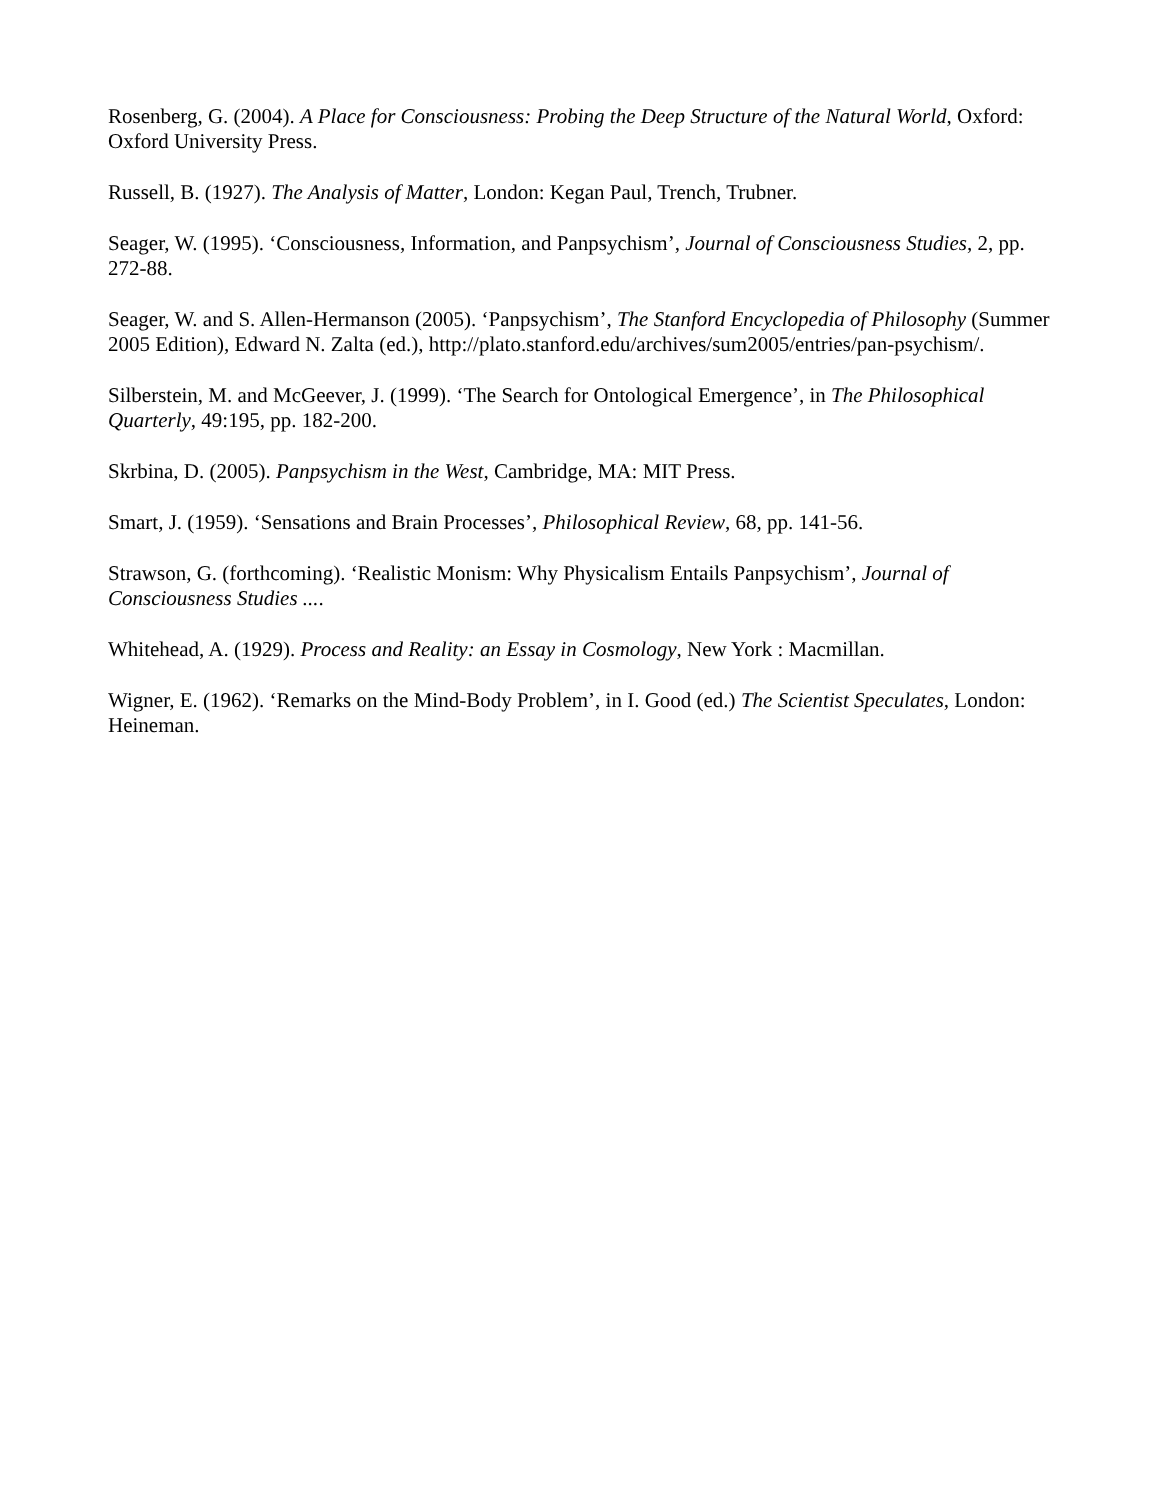Rosenberg, G. (2004). A Place for Consciousness: Probing the Deep Structure of the Natural World, Oxford: Oxford University Press.
Russell, B. (1927). The Analysis of Matter, London: Kegan Paul, Trench, Trubner.
Seager, W. (1995). ‘Consciousness, Information, and Panpsychism’, Journal of Consciousness Studies, 2, pp. 272-88.
Seager, W. and S. Allen-Hermanson (2005). ‘Panpsychism’, The Stanford Encyclopedia of Philosophy (Summer 2005 Edition), Edward N. Zalta (ed.), http://plato.stanford.edu/archives/sum2005/entries/pan-psychism/.
Silberstein, M. and McGeever, J. (1999). ‘The Search for Ontological Emergence’, in The Philosophical Quarterly, 49:195, pp. 182-200.
Skrbina, D. (2005). Panpsychism in the West, Cambridge, MA: MIT Press.
Smart, J. (1959). ‘Sensations and Brain Processes’, Philosophical Review, 68, pp. 141-56.
Strawson, G. (forthcoming). ‘Realistic Monism: Why Physicalism Entails Panpsychism’, Journal of Consciousness Studies ....
Whitehead, A. (1929). Process and Reality: an Essay in Cosmology, New York : Macmillan.
Wigner, E. (1962). ‘Remarks on the Mind-Body Problem’, in I. Good (ed.) The Scientist Speculates, London: Heineman.